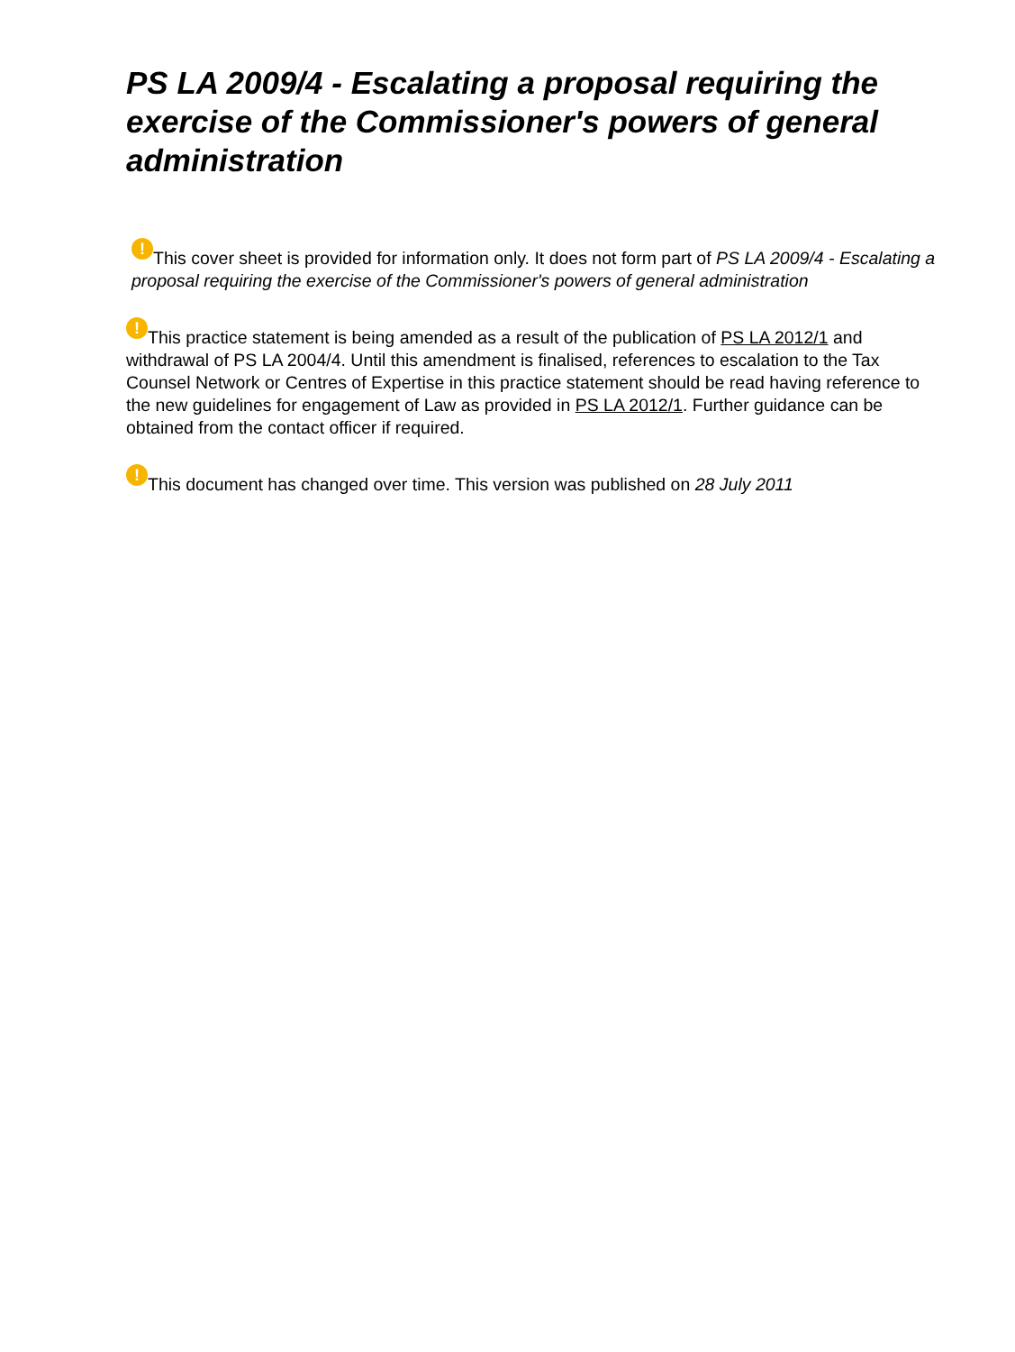PS LA 2009/4 - Escalating a proposal requiring the exercise of the Commissioner's powers of general administration
! This cover sheet is provided for information only. It does not form part of PS LA 2009/4 - Escalating a proposal requiring the exercise of the Commissioner's powers of general administration
! This practice statement is being amended as a result of the publication of PS LA 2012/1 and withdrawal of PS LA 2004/4. Until this amendment is finalised, references to escalation to the Tax Counsel Network or Centres of Expertise in this practice statement should be read having reference to the new guidelines for engagement of Law as provided in PS LA 2012/1. Further guidance can be obtained from the contact officer if required.
! This document has changed over time. This version was published on 28 July 2011